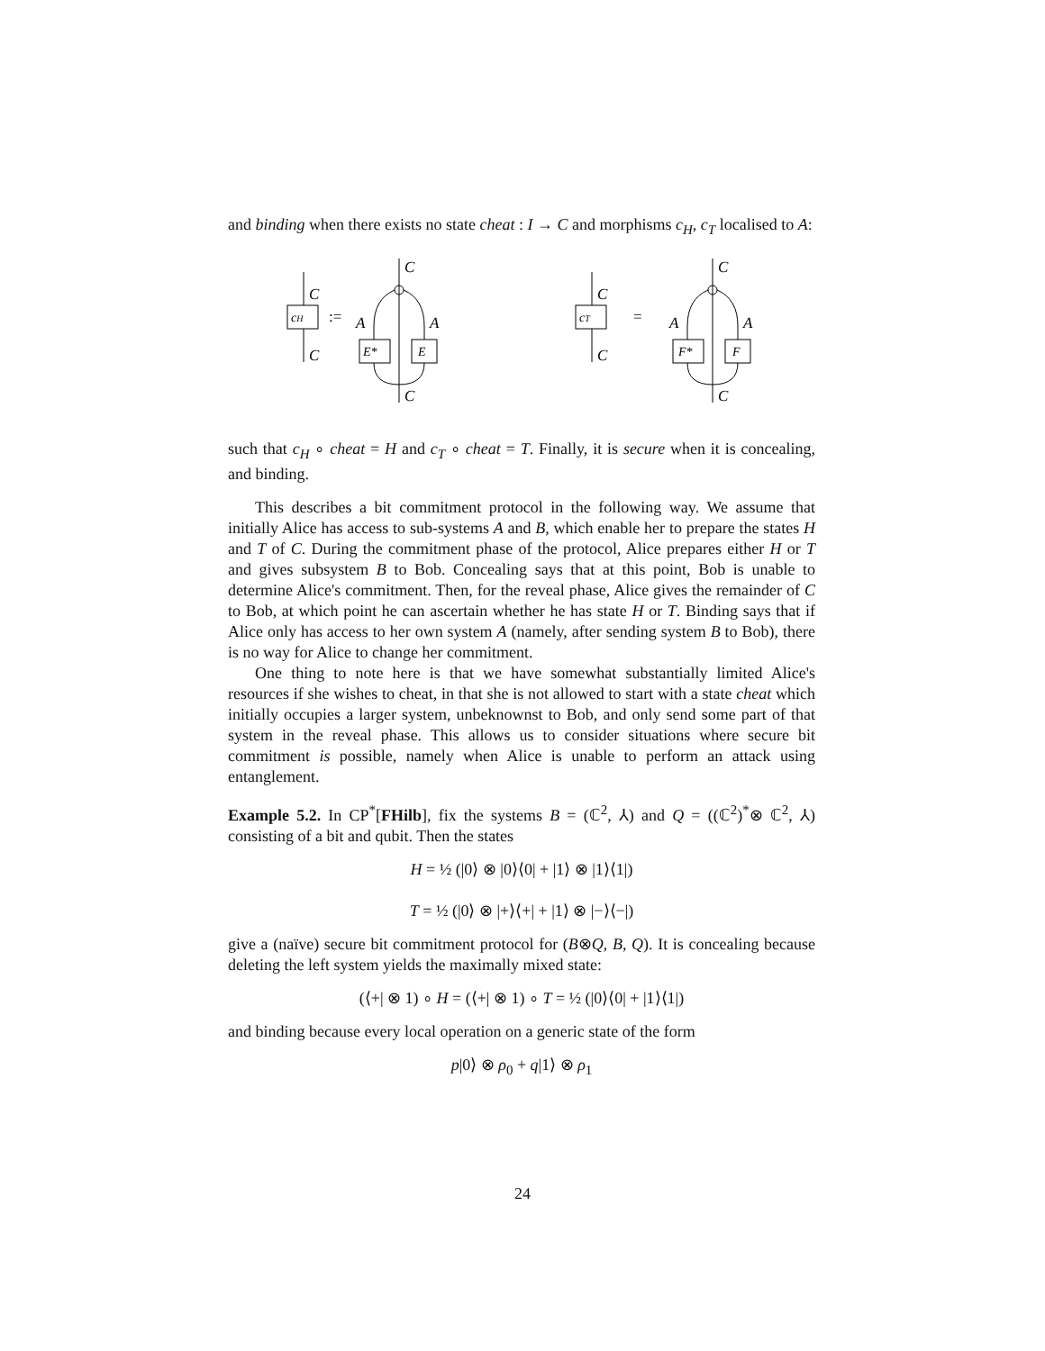and binding when there exists no state cheat : I → C and morphisms c<sub>H</sub>, c<sub>T</sub> localised to A:
C
cH
C
:=
A
A
E*
E
C
C
C
cT
C
=
A
A
F*
F
C
C
such that c<sub>H</sub> ∘ cheat = H and c<sub>T</sub> ∘ cheat = T. Finally, it is secure when it is concealing, and binding.
This describes a bit commitment protocol in the following way. We assume that initially Alice has access to sub-systems A and B, which enable her to prepare the states H and T of C. During the commitment phase of the protocol, Alice prepares either H or T and gives subsystem B to Bob. Concealing says that at this point, Bob is unable to determine Alice's commitment. Then, for the reveal phase, Alice gives the remainder of C to Bob, at which point he can ascertain whether he has state H or T. Binding says that if Alice only has access to her own system A (namely, after sending system B to Bob), there is no way for Alice to change her commitment.
One thing to note here is that we have somewhat substantially limited Alice's resources if she wishes to cheat, in that she is not allowed to start with a state cheat which initially occupies a larger system, unbeknownst to Bob, and only send some part of that system in the reveal phase. This allows us to consider situations where secure bit commitment is possible, namely when Alice is unable to perform an attack using entanglement.
Example 5.2. In CP<sup>*</sup>[FHilb], fix the systems B = (ℂ<sup>2</sup>, ⅄) and Q = ((ℂ<sup>2</sup>)<sup>*</sup>⊗ ℂ<sup>2</sup>, ⅄) consisting of a bit and qubit. Then the states
H = ½ (|0⟩ ⊗ |0⟩⟨0| + |1⟩ ⊗ |1⟩⟨1|)
T = ½ (|0⟩ ⊗ |+⟩⟨+| + |1⟩ ⊗ |−⟩⟨−|)
give a (naïve) secure bit commitment protocol for (B⊗Q, B, Q). It is concealing because deleting the left system yields the maximally mixed state:
(⟨+| ⊗ 1) ∘ H = (⟨+| ⊗ 1) ∘ T = ½ (|0⟩⟨0| + |1⟩⟨1|)
and binding because every local operation on a generic state of the form
p|0⟩ ⊗ ρ<sub>0</sub> + q|1⟩ ⊗ ρ<sub>1</sub>
24